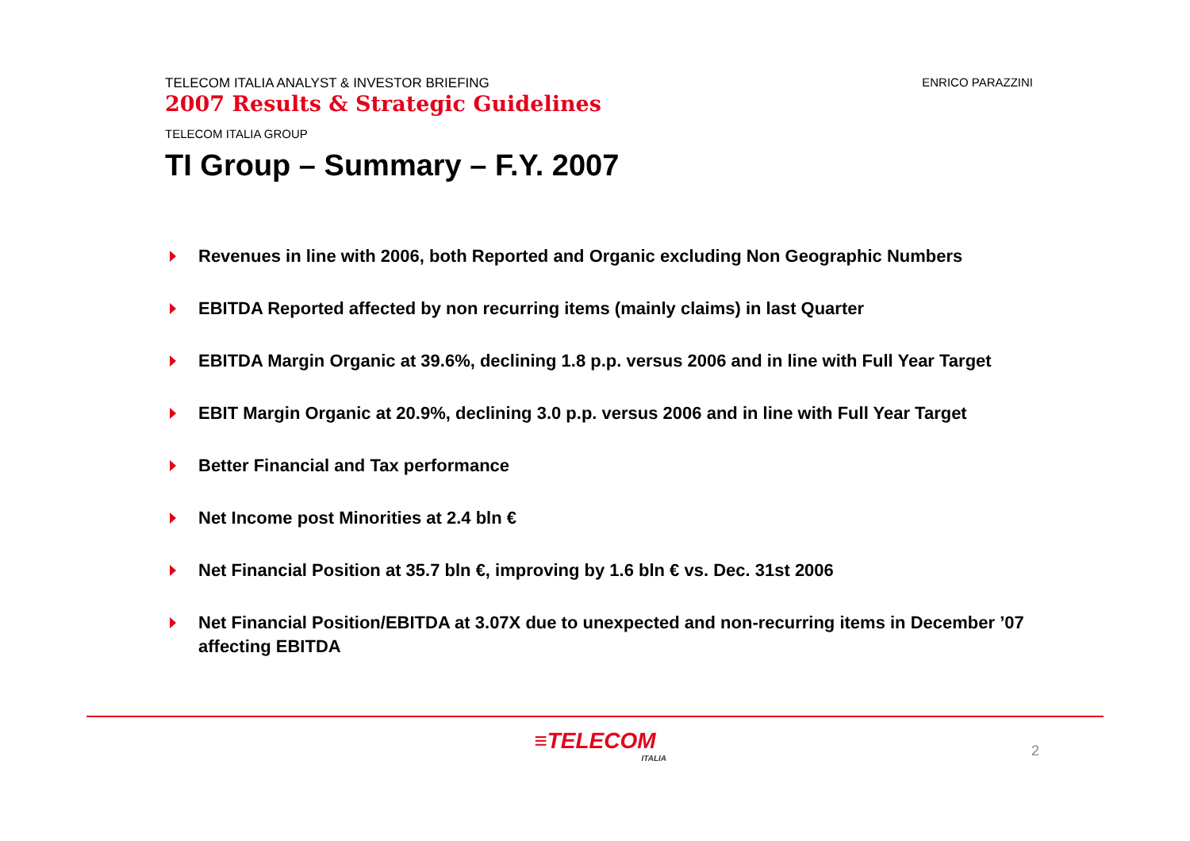TELECOM ITALIA ANALYST & INVESTOR BRIEFING
2007 Results & Strategic Guidelines
ENRICO PARAZZINI
TELECOM ITALIA GROUP
TI Group – Summary – F.Y. 2007
Revenues in line with 2006, both Reported and Organic excluding Non Geographic Numbers
EBITDA Reported affected by non recurring items (mainly claims) in last Quarter
EBITDA Margin Organic at 39.6%, declining 1.8 p.p. versus 2006 and in line with Full Year Target
EBIT Margin Organic at 20.9%, declining 3.0 p.p. versus 2006 and in line with Full Year Target
Better Financial and Tax performance
Net Income post Minorities at 2.4 bln €
Net Financial Position at 35.7 bln €, improving by 1.6 bln € vs. Dec. 31st 2006
Net Financial Position/EBITDA at 3.07X due to unexpected and non-recurring items in December ’07 affecting EBITDA
≡TELECOM
ITALIA
2